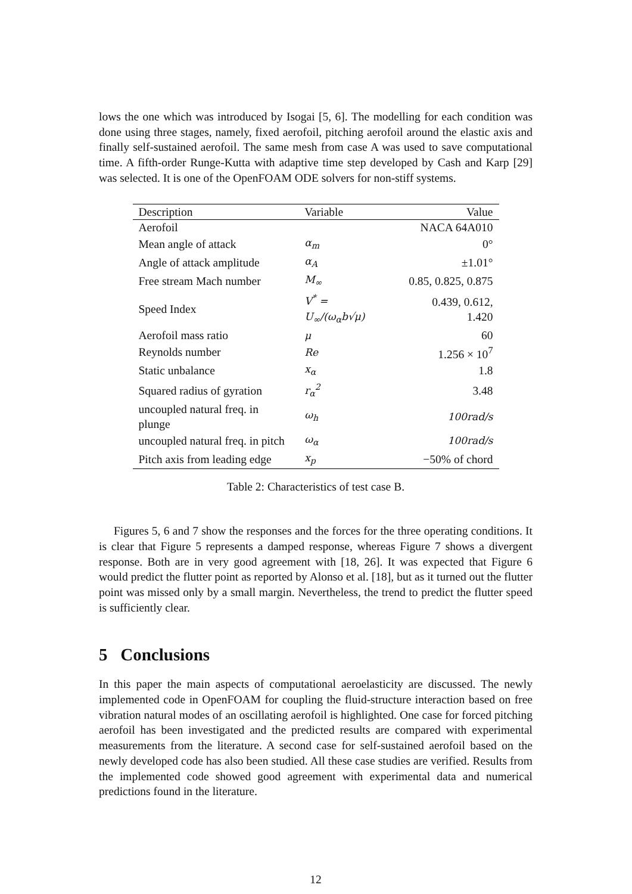lows the one which was introduced by Isogai [5, 6]. The modelling for each condition was done using three stages, namely, fixed aerofoil, pitching aerofoil around the elastic axis and finally self-sustained aerofoil. The same mesh from case A was used to save computational time. A fifth-order Runge-Kutta with adaptive time step developed by Cash and Karp [29] was selected. It is one of the OpenFOAM ODE solvers for non-stiff systems.
| Description | Variable | Value |
| --- | --- | --- |
| Aerofoil | | NACA 64A010 |
| Mean angle of attack | α<sub>m</sub> | 0° |
| Angle of attack amplitude | α<sub>A</sub> | ±1.01° |
| Free stream Mach number | M<sub>∞</sub> | 0.85, 0.825, 0.875 |
| Speed Index | V<sup>*</sup> = U<sub>∞</sub>/(ω<sub>α</sub>b√μ) | 0.439, 0.612, 1.420 |
| Aerofoil mass ratio | μ | 60 |
| Reynolds number | Re | 1.256 × 10<sup>7</sup> |
| Static unbalance | x<sub>α</sub> | 1.8 |
| Squared radius of gyration | r<sub>α</sub><sup>2</sup> | 3.48 |
| uncoupled natural freq. in plunge | ω<sub>h</sub> | 100rad/s |
| uncoupled natural freq. in pitch | ω<sub>α</sub> | 100rad/s |
| Pitch axis from leading edge | x<sub>p</sub> | −50% of chord |
Table 2: Characteristics of test case B.
Figures 5, 6 and 7 show the responses and the forces for the three operating conditions. It is clear that Figure 5 represents a damped response, whereas Figure 7 shows a divergent response. Both are in very good agreement with [18, 26]. It was expected that Figure 6 would predict the flutter point as reported by Alonso et al. [18], but as it turned out the flutter point was missed only by a small margin. Nevertheless, the trend to predict the flutter speed is sufficiently clear.
5 Conclusions
In this paper the main aspects of computational aeroelasticity are discussed. The newly implemented code in OpenFOAM for coupling the fluid-structure interaction based on free vibration natural modes of an oscillating aerofoil is highlighted. One case for forced pitching aerofoil has been investigated and the predicted results are compared with experimental measurements from the literature. A second case for self-sustained aerofoil based on the newly developed code has also been studied. All these case studies are verified. Results from the implemented code showed good agreement with experimental data and numerical predictions found in the literature.
12